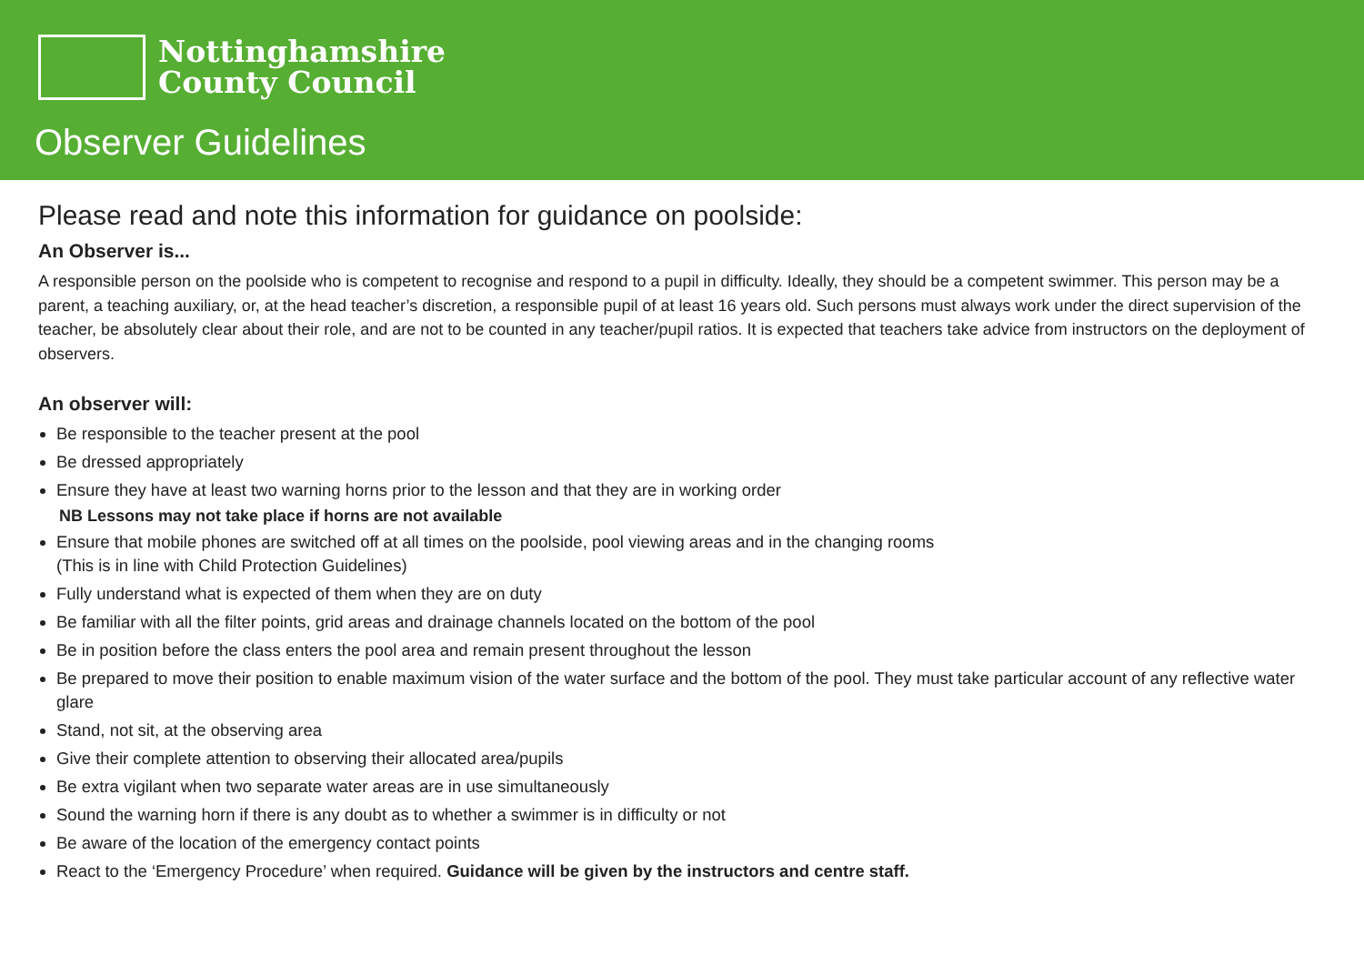Nottinghamshire
County Council
Observer Guidelines
Please read and note this information for guidance on poolside:
An Observer is...
A responsible person on the poolside who is competent to recognise and respond to a pupil in difficulty. Ideally, they should be a competent swimmer. This person may be a parent, a teaching auxiliary, or, at the head teacher’s discretion, a responsible pupil of at least 16 years old. Such persons must always work under the direct supervision of the teacher, be absolutely clear about their role, and are not to be counted in any teacher/pupil ratios. It is expected that teachers take advice from instructors on the deployment of observers.
An observer will:
Be responsible to the teacher present at the pool
Be dressed appropriately
Ensure they have at least two warning horns prior to the lesson and that they are in working order
NB Lessons may not take place if horns are not available
Ensure that mobile phones are switched off at all times on the poolside, pool viewing areas and in the changing rooms
(This is in line with Child Protection Guidelines)
Fully understand what is expected of them when they are on duty
Be familiar with all the filter points, grid areas and drainage channels located on the bottom of the pool
Be in position before the class enters the pool area and remain present throughout the lesson
Be prepared to move their position to enable maximum vision of the water surface and the bottom of the pool. They must take particular account of any reflective water glare
Stand, not sit, at the observing area
Give their complete attention to observing their allocated area/pupils
Be extra vigilant when two separate water areas are in use simultaneously
Sound the warning horn if there is any doubt as to whether a swimmer is in difficulty or not
Be aware of the location of the emergency contact points
React to the ‘Emergency Procedure’ when required. Guidance will be given by the instructors and centre staff.